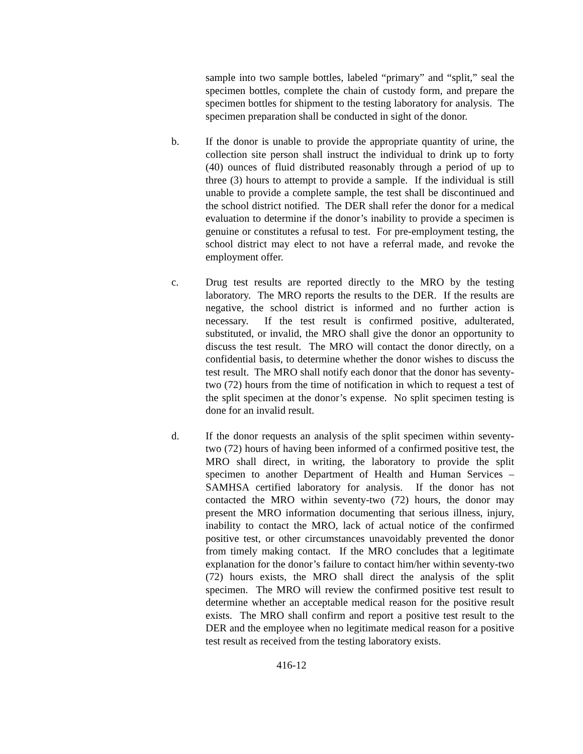sample into two sample bottles, labeled “primary” and “split,” seal the specimen bottles, complete the chain of custody form, and prepare the specimen bottles for shipment to the testing laboratory for analysis. The specimen preparation shall be conducted in sight of the donor.
b. If the donor is unable to provide the appropriate quantity of urine, the collection site person shall instruct the individual to drink up to forty (40) ounces of fluid distributed reasonably through a period of up to three (3) hours to attempt to provide a sample. If the individual is still unable to provide a complete sample, the test shall be discontinued and the school district notified. The DER shall refer the donor for a medical evaluation to determine if the donor’s inability to provide a specimen is genuine or constitutes a refusal to test. For pre-employment testing, the school district may elect to not have a referral made, and revoke the employment offer.
c. Drug test results are reported directly to the MRO by the testing laboratory. The MRO reports the results to the DER. If the results are negative, the school district is informed and no further action is necessary. If the test result is confirmed positive, adulterated, substituted, or invalid, the MRO shall give the donor an opportunity to discuss the test result. The MRO will contact the donor directly, on a confidential basis, to determine whether the donor wishes to discuss the test result. The MRO shall notify each donor that the donor has seventy-two (72) hours from the time of notification in which to request a test of the split specimen at the donor’s expense. No split specimen testing is done for an invalid result.
d. If the donor requests an analysis of the split specimen within seventy-two (72) hours of having been informed of a confirmed positive test, the MRO shall direct, in writing, the laboratory to provide the split specimen to another Department of Health and Human Services – SAMHSA certified laboratory for analysis. If the donor has not contacted the MRO within seventy-two (72) hours, the donor may present the MRO information documenting that serious illness, injury, inability to contact the MRO, lack of actual notice of the confirmed positive test, or other circumstances unavoidably prevented the donor from timely making contact. If the MRO concludes that a legitimate explanation for the donor’s failure to contact him/her within seventy-two (72) hours exists, the MRO shall direct the analysis of the split specimen. The MRO will review the confirmed positive test result to determine whether an acceptable medical reason for the positive result exists. The MRO shall confirm and report a positive test result to the DER and the employee when no legitimate medical reason for a positive test result as received from the testing laboratory exists.
416-12